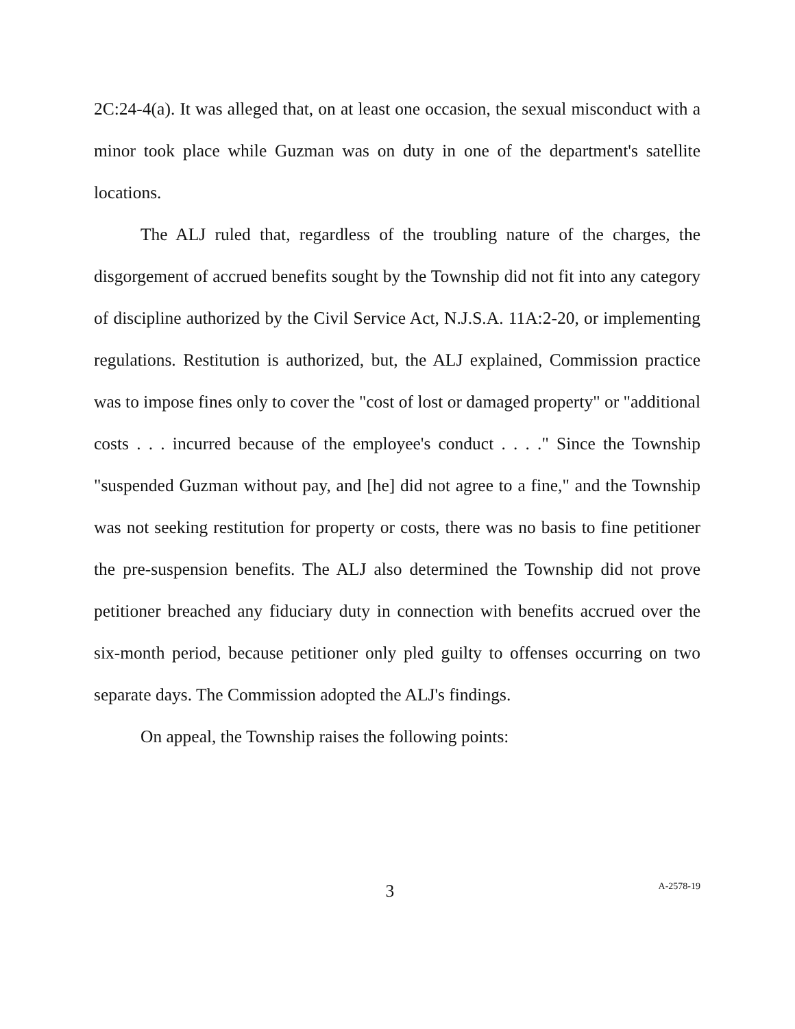2C:24-4(a). It was alleged that, on at least one occasion, the sexual misconduct with a minor took place while Guzman was on duty in one of the department's satellite locations.
The ALJ ruled that, regardless of the troubling nature of the charges, the disgorgement of accrued benefits sought by the Township did not fit into any category of discipline authorized by the Civil Service Act, N.J.S.A. 11A:2-20, or implementing regulations. Restitution is authorized, but, the ALJ explained, Commission practice was to impose fines only to cover the "cost of lost or damaged property" or "additional costs . . . incurred because of the employee's conduct . . . ." Since the Township "suspended Guzman without pay, and [he] did not agree to a fine," and the Township was not seeking restitution for property or costs, there was no basis to fine petitioner the pre-suspension benefits. The ALJ also determined the Township did not prove petitioner breached any fiduciary duty in connection with benefits accrued over the six-month period, because petitioner only pled guilty to offenses occurring on two separate days. The Commission adopted the ALJ's findings.
On appeal, the Township raises the following points:
3 A-2578-19